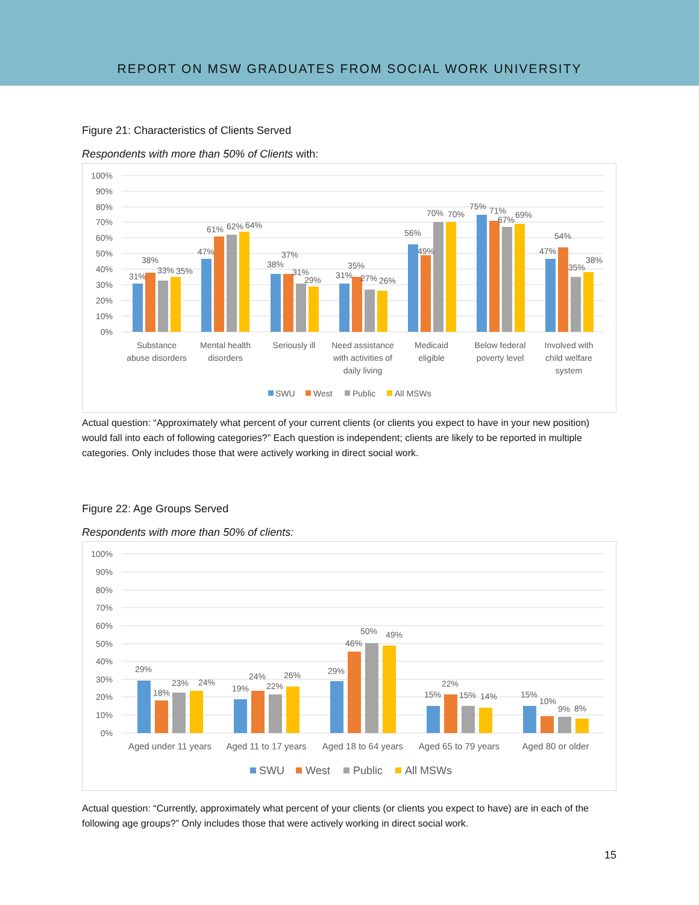REPORT ON MSW GRADUATES FROM SOCIAL WORK UNIVERSITY
Figure 21: Characteristics of Clients Served
Respondents with more than 50% of Clients with:
100%
90%
80%
70%
60%
50%
40%
30%
20%
10%
0%
31%
38%
33%
35%
47%
61%
62%
64%
38%
37%
31%
29%
31%
35%
27%
26%
56%
49%
70%
70%
75%
71%
67%
69%
47%
54%
35%
38%
Substance
abuse disorders
Mental health
disorders
Seriously ill
Need assistance
with activities of
daily living
Medicaid
eligible
Below federal
poverty level
Involved with
child welfare
system
SWU
West
Public
All MSWs
Actual question: “Approximately what percent of your current clients (or clients you expect to have in your new position) would fall into each of following categories?” Each question is independent; clients are likely to be reported in multiple categories. Only includes those that were actively working in direct social work.
Figure 22: Age Groups Served
Respondents with more than 50% of clients:
100%
90%
80%
70%
60%
50%
40%
30%
20%
10%
0%
29%
18%
23%
24%
19%
24%
22%
26%
29%
46%
50%
49%
15%
22%
15%
14%
15%
10%
9%
8%
Aged under 11 years
Aged 11 to 17 years
Aged 18 to 64 years
Aged 65 to 79 years
Aged 80 or older
SWU
West
Public
All MSWs
Actual question: “Currently, approximately what percent of your clients (or clients you expect to have) are in each of the following age groups?” Only includes those that were actively working in direct social work.
15